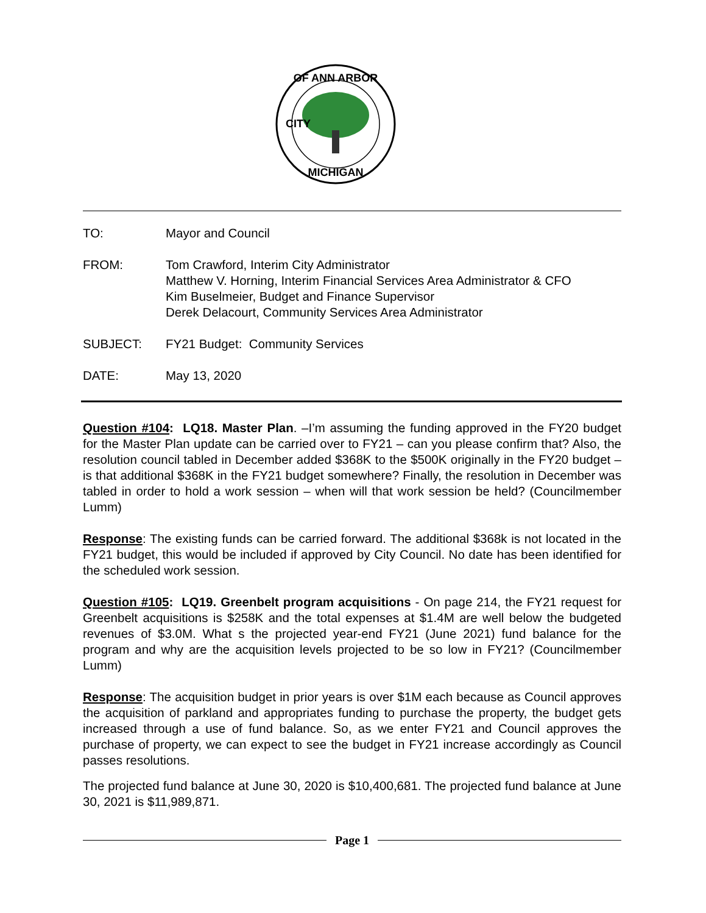OF ANN ARBOR
MICHIGAN
CITY
| TO: | Mayor and Council |
| FROM: | Tom Crawford, Interim City Administrator Matthew V. Horning, Interim Financial Services Area Administrator & CFO Kim Buselmeier, Budget and Finance Supervisor Derek Delacourt, Community Services Area Administrator |
| SUBJECT: | FY21 Budget: Community Services |
| DATE: | May 13, 2020 |
Question #104: LQ18. Master Plan. –I’m assuming the funding approved in the FY20 budget for the Master Plan update can be carried over to FY21 – can you please confirm that? Also, the resolution council tabled in December added $368K to the $500K originally in the FY20 budget – is that additional $368K in the FY21 budget somewhere? Finally, the resolution in December was tabled in order to hold a work session – when will that work session be held? (Councilmember Lumm)
Response: The existing funds can be carried forward. The additional $368k is not located in the FY21 budget, this would be included if approved by City Council. No date has been identified for the scheduled work session.
Question #105: LQ19. Greenbelt program acquisitions - On page 214, the FY21 request for Greenbelt acquisitions is $258K and the total expenses at $1.4M are well below the budgeted revenues of $3.0M. What s the projected year-end FY21 (June 2021) fund balance for the program and why are the acquisition levels projected to be so low in FY21? (Councilmember Lumm)
Response: The acquisition budget in prior years is over $1M each because as Council approves the acquisition of parkland and appropriates funding to purchase the property, the budget gets increased through a use of fund balance. So, as we enter FY21 and Council approves the purchase of property, we can expect to see the budget in FY21 increase accordingly as Council passes resolutions.
The projected fund balance at June 30, 2020 is $10,400,681. The projected fund balance at June 30, 2021 is $11,989,871.
Page 1